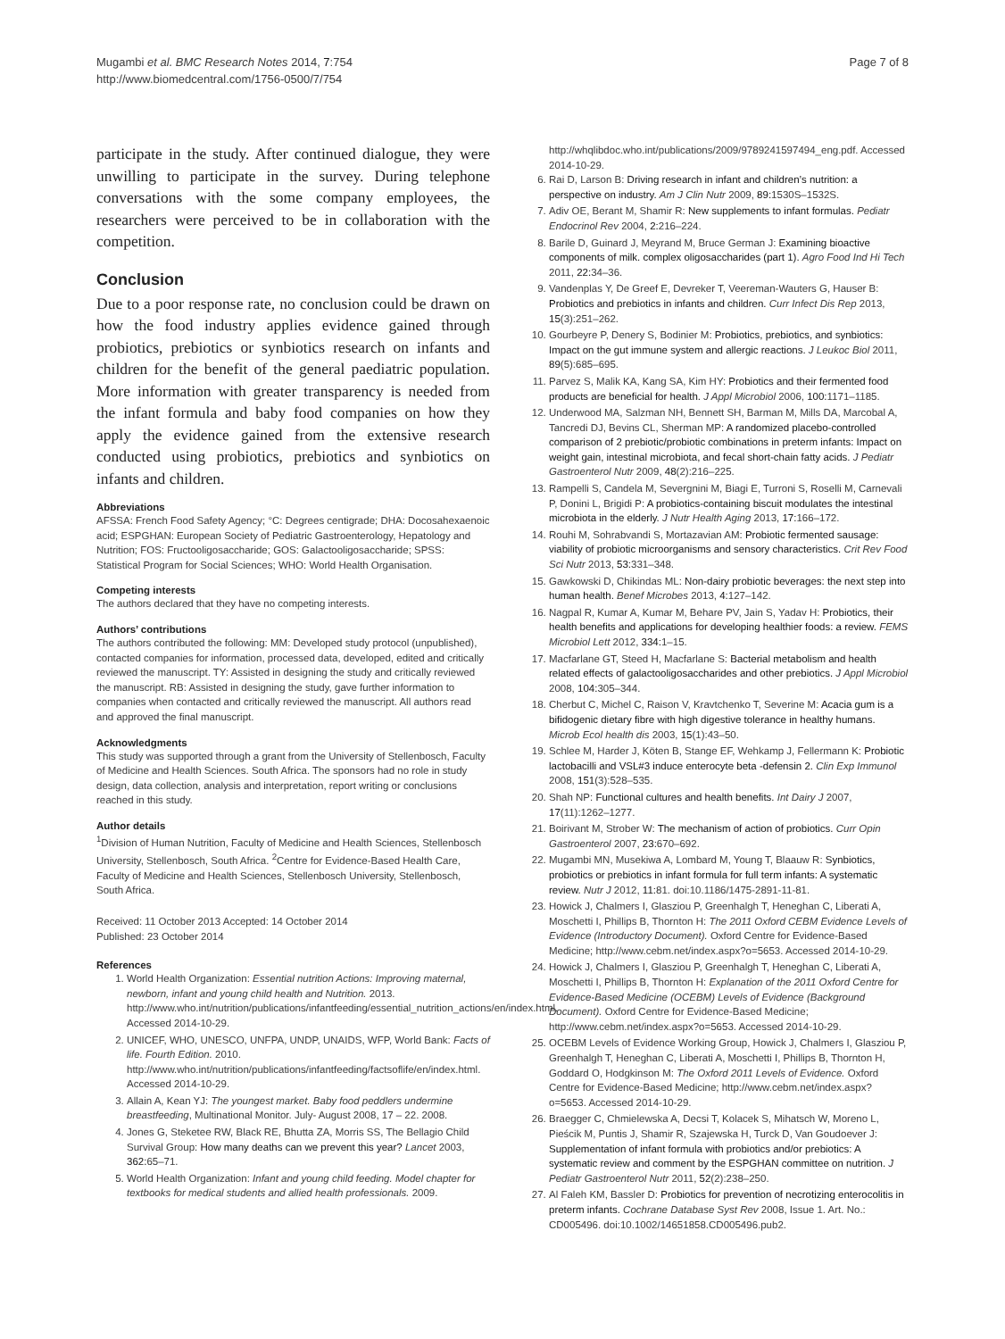Mugambi et al. BMC Research Notes 2014, 7:754
http://www.biomedcentral.com/1756-0500/7/754
Page 7 of 8
participate in the study. After continued dialogue, they were unwilling to participate in the survey. During telephone conversations with the some company employees, the researchers were perceived to be in collaboration with the competition.
Conclusion
Due to a poor response rate, no conclusion could be drawn on how the food industry applies evidence gained through probiotics, prebiotics or synbiotics research on infants and children for the benefit of the general paediatric population. More information with greater transparency is needed from the infant formula and baby food companies on how they apply the evidence gained from the extensive research conducted using probiotics, prebiotics and synbiotics on infants and children.
Abbreviations
AFSSA: French Food Safety Agency; °C: Degrees centigrade; DHA: Docosahexaenoic acid; ESPGHAN: European Society of Pediatric Gastroenterology, Hepatology and Nutrition; FOS: Fructooligosaccharide; GOS: Galactooligosaccharide; SPSS: Statistical Program for Social Sciences; WHO: World Health Organisation.
Competing interests
The authors declared that they have no competing interests.
Authors’ contributions
The authors contributed the following: MM: Developed study protocol (unpublished), contacted companies for information, processed data, developed, edited and critically reviewed the manuscript. TY: Assisted in designing the study and critically reviewed the manuscript. RB: Assisted in designing the study, gave further information to companies when contacted and critically reviewed the manuscript. All authors read and approved the final manuscript.
Acknowledgments
This study was supported through a grant from the University of Stellenbosch, Faculty of Medicine and Health Sciences. South Africa. The sponsors had no role in study design, data collection, analysis and interpretation, report writing or conclusions reached in this study.
Author details
<sup>1</sup> Division of Human Nutrition, Faculty of Medicine and Health Sciences, Stellenbosch University, Stellenbosch, South Africa. <sup>2</sup>Centre for Evidence-Based Health Care, Faculty of Medicine and Health Sciences, Stellenbosch University, Stellenbosch, South Africa.
Received: 11 October 2013 Accepted: 14 October 2014
Published: 23 October 2014
References
1. World Health Organization: Essential nutrition Actions: Improving maternal, newborn, infant and young child health and Nutrition. 2013. http://www.who.int/nutrition/publications/infantfeeding/essential_nutrition_actions/en/index.html. Accessed 2014-10-29.
2. UNICEF, WHO, UNESCO, UNFPA, UNDP, UNAIDS, WFP, World Bank: Facts of life. Fourth Edition. 2010. http://www.who.int/nutrition/publications/infantfeeding/factsoflife/en/index.html. Accessed 2014-10-29.
3. Allain A, Kean YJ: The youngest market. Baby food peddlers undermine breastfeeding, Multinational Monitor. July- August 2008, 17 – 22. 2008.
4. Jones G, Steketee RW, Black RE, Bhutta ZA, Morris SS, The Bellagio Child Survival Group: How many deaths can we prevent this year? Lancet 2003, 362: 65–71.
5. World Health Organization: Infant and young child feeding. Model chapter for textbooks for medical students and allied health professionals. 2009.
http://whqlibdoc.who.int/publications/2009/9789241597494_eng.pdf. Accessed 2014-10-29.
6. Rai D, Larson B: Driving research in infant and children’s nutrition: a perspective on industry. Am J Clin Nutr 2009, 89: 1530S–1532S.
7. Adiv OE, Berant M, Shamir R: New supplements to infant formulas. Pediatr Endocrinol Rev 2004, 2: 216–224.
8. Barile D, Guinard J, Meyrand M, Bruce German J: Examining bioactive components of milk. complex oligosaccharides (part 1). Agro Food Ind Hi Tech 2011, 22: 34–36.
9. Vandenplas Y, De Greef E, Devreker T, Veereman-Wauters G, Hauser B: Probiotics and prebiotics in infants and children. Curr Infect Dis Rep 2013, 15(3):251–262.
10. Gourbeyre P, Denery S, Bodinier M: Probiotics, prebiotics, and synbiotics: Impact on the gut immune system and allergic reactions. J Leukoc Biol 2011, 89(5):685–695.
11. Parvez S, Malik KA, Kang SA, Kim HY: Probiotics and their fermented food products are beneficial for health. J Appl Microbiol 2006, 100: 1171–1185.
12. Underwood MA, Salzman NH, Bennett SH, Barman M, Mills DA, Marcobal A, Tancredi DJ, Bevins CL, Sherman MP: A randomized placebo-controlled comparison of 2 prebiotic/probiotic combinations in preterm infants: Impact on weight gain, intestinal microbiota, and fecal short-chain fatty acids. J Pediatr Gastroenterol Nutr 2009, 48(2):216–225.
13. Rampelli S, Candela M, Severgnini M, Biagi E, Turroni S, Roselli M, Carnevali P, Donini L, Brigidi P: A probiotics-containing biscuit modulates the intestinal microbiota in the elderly. J Nutr Health Aging 2013, 17: 166–172.
14. Rouhi M, Sohrabvandi S, Mortazavian AM: Probiotic fermented sausage: viability of probiotic microorganisms and sensory characteristics. Crit Rev Food Sci Nutr 2013, 53: 331–348.
15. Gawkowski D, Chikindas ML: Non-dairy probiotic beverages: the next step into human health. Benef Microbes 2013, 4: 127–142.
16. Nagpal R, Kumar A, Kumar M, Behare PV, Jain S, Yadav H: Probiotics, their health benefits and applications for developing healthier foods: a review. FEMS Microbiol Lett 2012, 334: 1–15.
17. Macfarlane GT, Steed H, Macfarlane S: Bacterial metabolism and health related effects of galactooligosaccharides and other prebiotics. J Appl Microbiol 2008, 104: 305–344.
18. Cherbut C, Michel C, Raison V, Kravtchenko T, Severine M: Acacia gum is a bifidogenic dietary fibre with high digestive tolerance in healthy humans. Microb Ecol health dis 2003, 15(1):43–50.
19. Schlee M, Harder J, Köten B, Stange EF, Wehkamp J, Fellermann K: Probiotic lactobacilli and VSL#3 induce enterocyte beta -defensin 2. Clin Exp Immunol 2008, 151(3):528–535.
20. Shah NP: Functional cultures and health benefits. Int Dairy J 2007, 17(11):1262–1277.
21. Boirivant M, Strober W: The mechanism of action of probiotics. Curr Opin Gastroenterol 2007, 23: 670–692.
22. Mugambi MN, Musekiwa A, Lombard M, Young T, Blaauw R: Synbiotics, probiotics or prebiotics in infant formula for full term infants: A systematic review. Nutr J 2012, 11: 81. doi:10.1186/1475-2891-11-81.
23. Howick J, Chalmers I, Glasziou P, Greenhalgh T, Heneghan C, Liberati A, Moschetti I, Phillips B, Thornton H: The 2011 Oxford CEBM Evidence Levels of Evidence (Introductory Document). Oxford Centre for Evidence-Based Medicine; http://www.cebm.net/index.aspx?o=5653. Accessed 2014-10-29.
24. Howick J, Chalmers I, Glasziou P, Greenhalgh T, Heneghan C, Liberati A, Moschetti I, Phillips B, Thornton H: Explanation of the 2011 Oxford Centre for Evidence-Based Medicine (OCEBM) Levels of Evidence (Background Document). Oxford Centre for Evidence-Based Medicine; http://www.cebm.net/index.aspx?o=5653. Accessed 2014-10-29.
25. OCEBM Levels of Evidence Working Group, Howick J, Chalmers I, Glasziou P, Greenhalgh T, Heneghan C, Liberati A, Moschetti I, Phillips B, Thornton H, Goddard O, Hodgkinson M: The Oxford 2011 Levels of Evidence. Oxford Centre for Evidence-Based Medicine; http://www.cebm.net/index.aspx?o=5653. Accessed 2014-10-29.
26. Braegger C, Chmielewska A, Decsi T, Kolacek S, Mihatsch W, Moreno L, Pieścik M, Puntis J, Shamir R, Szajewska H, Turck D, Van Goudoever J: Supplementation of infant formula with probiotics and/or prebiotics: A systematic review and comment by the ESPGHAN committee on nutrition. J Pediatr Gastroenterol Nutr 2011, 52(2):238–250.
27. Al Faleh KM, Bassler D: Probiotics for prevention of necrotizing enterocolitis in preterm infants. Cochrane Database Syst Rev 2008, Issue 1. Art. No.: CD005496. doi:10.1002/14651858.CD005496.pub2.